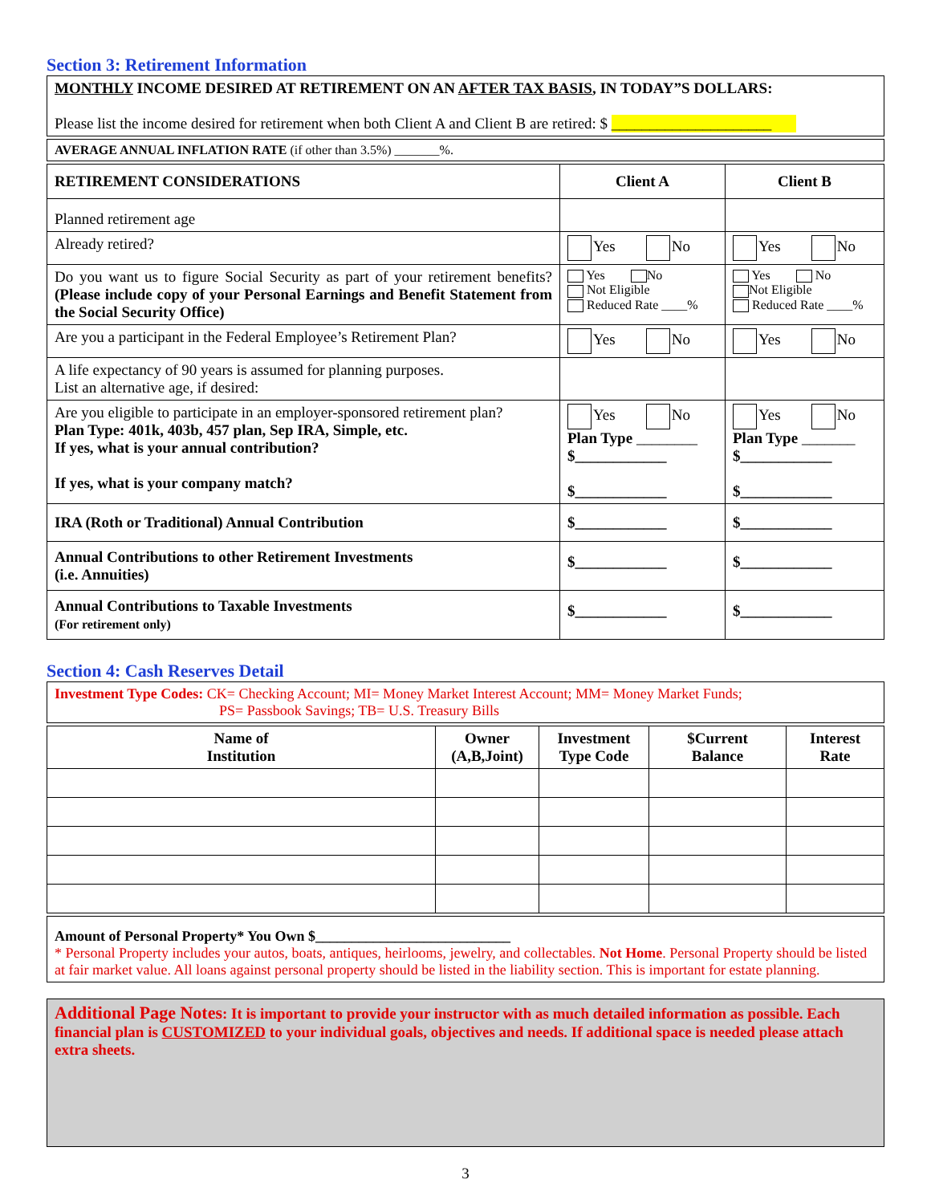Section 3: Retirement Information
MONTHLY INCOME DESIRED AT RETIREMENT ON AN AFTER TAX BASIS, IN TODAY”S DOLLARS:
Please list the income desired for retirement when both Client A and Client B are retired: $ _____________________
AVERAGE ANNUAL INFLATION RATE (if other than 3.5%) _______%.
| RETIREMENT CONSIDERATIONS | Client A | Client B |
| Planned retirement age | | |
| Already retired? | Yes No | Yes No |
| Do you want us to figure Social Security as part of your retirement benefits? (Please include copy of your Personal Earnings and Benefit Statement from the Social Security Office) | Yes No Not Eligible Reduced Rate ____% | Yes No Not Eligible Reduced Rate ____% |
| Are you a participant in the Federal Employee’s Retirement Plan? | Yes No | Yes No |
| A life expectancy of 90 years is assumed for planning purposes. List an alternative age, if desired: | | |
| Are you eligible to participate in an employer-sponsored retirement plan? Plan Type: 401k, 403b, 457 plan, Sep IRA, Simple, etc. If yes, what is your annual contribution? If yes, what is your company match? | Yes No Plan Type ________ $____________ $____________ | Yes No Plan Type _______ $____________ $____________ |
| IRA (Roth or Traditional) Annual Contribution | $____________ | $____________ |
| Annual Contributions to other Retirement Investments (i.e. Annuities) | $____________ | $____________ |
| Annual Contributions to Taxable Investments (For retirement only) | $____________ | $____________ |
Section 4: Cash Reserves Detail
Investment Type Codes: CK= Checking Account; MI= Money Market Interest Account; MM= Money Market Funds;
PS= Passbook Savings; TB= U.S. Treasury Bills
| Name of Institution | Owner (A,B,Joint) | Investment Type Code | $Current Balance | Interest Rate |
| --- | --- | --- | --- | --- |
Amount of Personal Property* You Own $___________________________
* Personal Property includes your autos, boats, antiques, heirlooms, jewelry, and collectables. Not Home. Personal Property should be listed at fair market value. All loans against personal property should be listed in the liability section. This is important for estate planning.
Additional Page Notes: It is important to provide your instructor with as much detailed information as possible. Each financial plan is CUSTOMIZED to your individual goals, objectives and needs. If additional space is needed please attach extra sheets.
3